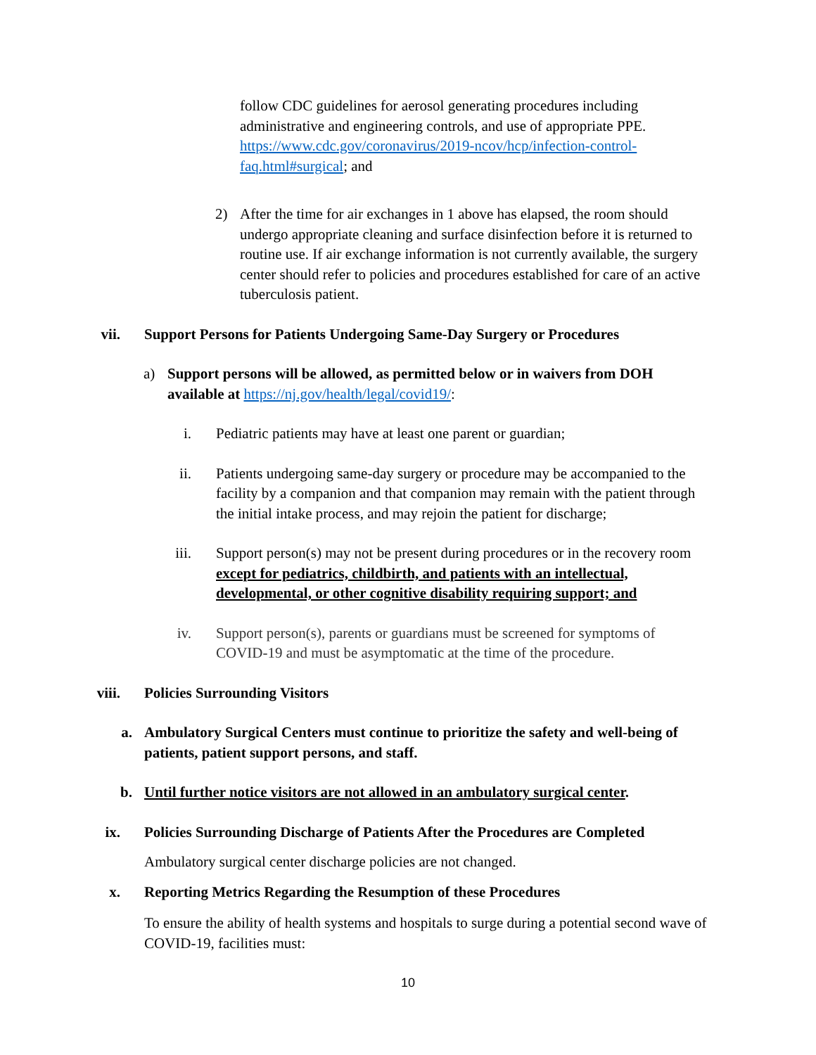follow CDC guidelines for aerosol generating procedures including administrative and engineering controls, and use of appropriate PPE. https://www.cdc.gov/coronavirus/2019-ncov/hcp/infection-control-faq.html#surgical; and
2) After the time for air exchanges in 1 above has elapsed, the room should undergo appropriate cleaning and surface disinfection before it is returned to routine use. If air exchange information is not currently available, the surgery center should refer to policies and procedures established for care of an active tuberculosis patient.
vii. Support Persons for Patients Undergoing Same-Day Surgery or Procedures
a) Support persons will be allowed, as permitted below or in waivers from DOH available at https://nj.gov/health/legal/covid19/:
i. Pediatric patients may have at least one parent or guardian;
ii. Patients undergoing same-day surgery or procedure may be accompanied to the facility by a companion and that companion may remain with the patient through the initial intake process, and may rejoin the patient for discharge;
iii. Support person(s) may not be present during procedures or in the recovery room except for pediatrics, childbirth, and patients with an intellectual, developmental, or other cognitive disability requiring support; and
iv. Support person(s), parents or guardians must be screened for symptoms of COVID-19 and must be asymptomatic at the time of the procedure.
viii. Policies Surrounding Visitors
a. Ambulatory Surgical Centers must continue to prioritize the safety and well-being of patients, patient support persons, and staff.
b. Until further notice visitors are not allowed in an ambulatory surgical center.
ix. Policies Surrounding Discharge of Patients After the Procedures are Completed
Ambulatory surgical center discharge policies are not changed.
x. Reporting Metrics Regarding the Resumption of these Procedures
To ensure the ability of health systems and hospitals to surge during a potential second wave of COVID-19, facilities must:
10